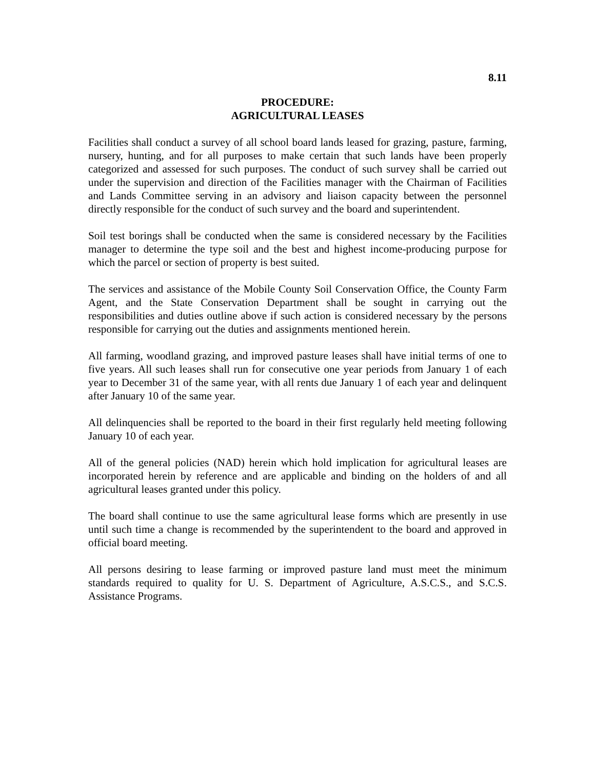8.11
PROCEDURE:
AGRICULTURAL LEASES
Facilities shall conduct a survey of all school board lands leased for grazing, pasture, farming, nursery, hunting, and for all purposes to make certain that such lands have been properly categorized and assessed for such purposes. The conduct of such survey shall be carried out under the supervision and direction of the Facilities manager with the Chairman of Facilities and Lands Committee serving in an advisory and liaison capacity between the personnel directly responsible for the conduct of such survey and the board and superintendent.
Soil test borings shall be conducted when the same is considered necessary by the Facilities manager to determine the type soil and the best and highest income-producing purpose for which the parcel or section of property is best suited.
The services and assistance of the Mobile County Soil Conservation Office, the County Farm Agent, and the State Conservation Department shall be sought in carrying out the responsibilities and duties outline above if such action is considered necessary by the persons responsible for carrying out the duties and assignments mentioned herein.
All farming, woodland grazing, and improved pasture leases shall have initial terms of one to five years. All such leases shall run for consecutive one year periods from January 1 of each year to December 31 of the same year, with all rents due January 1 of each year and delinquent after January 10 of the same year.
All delinquencies shall be reported to the board in their first regularly held meeting following January 10 of each year.
All of the general policies (NAD) herein which hold implication for agricultural leases are incorporated herein by reference and are applicable and binding on the holders of and all agricultural leases granted under this policy.
The board shall continue to use the same agricultural lease forms which are presently in use until such time a change is recommended by the superintendent to the board and approved in official board meeting.
All persons desiring to lease farming or improved pasture land must meet the minimum standards required to quality for U. S. Department of Agriculture, A.S.C.S., and S.C.S. Assistance Programs.